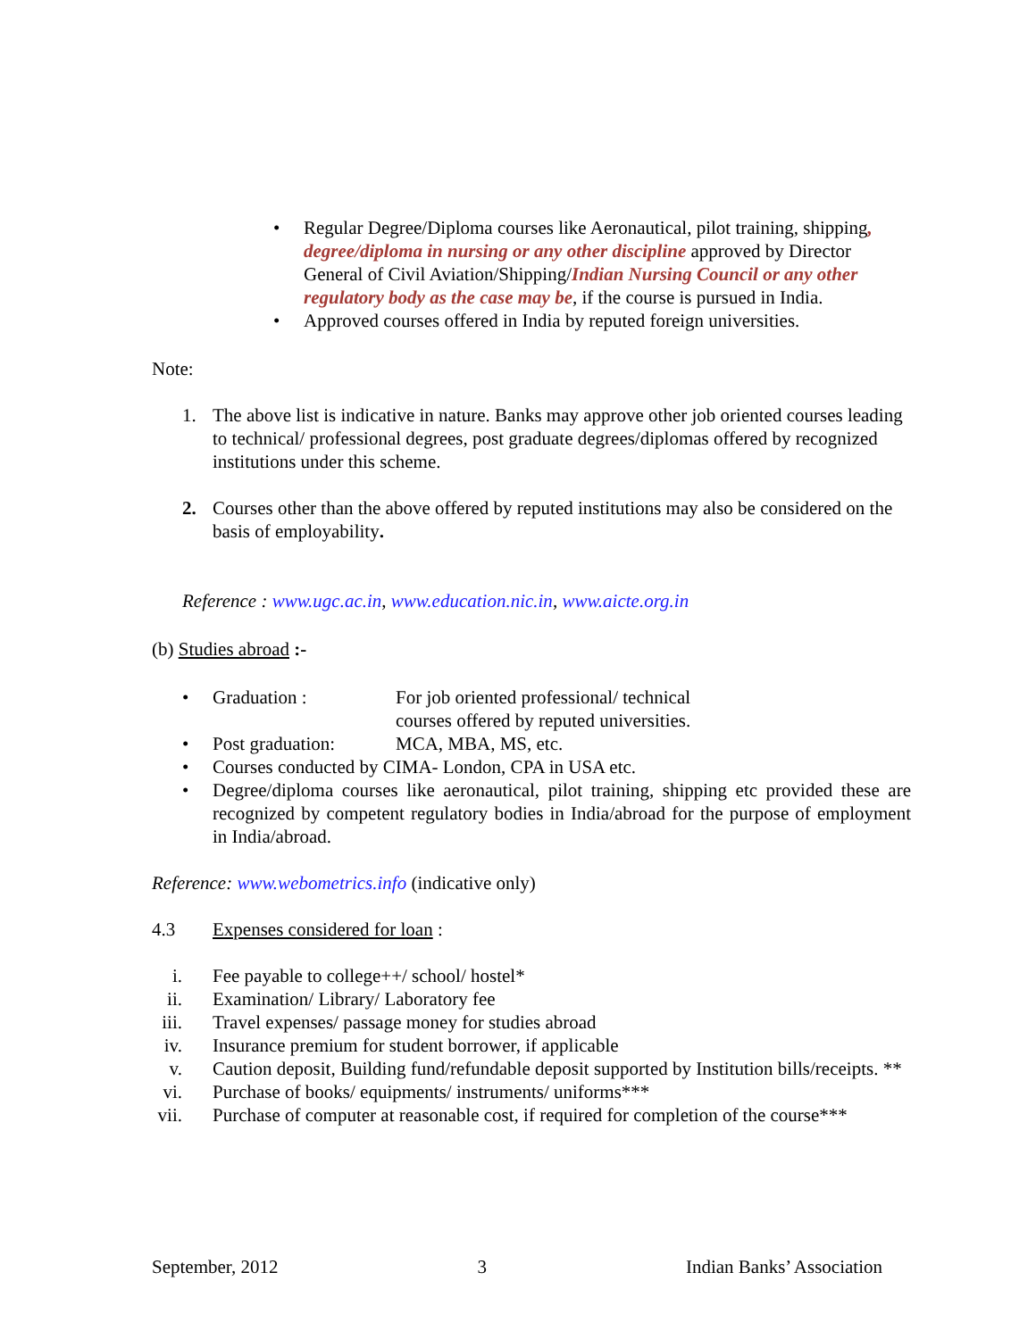• Regular Degree/Diploma courses like Aeronautical, pilot training, shipping, degree/diploma in nursing or any other discipline approved by Director General of Civil Aviation/Shipping/Indian Nursing Council or any other regulatory body as the case may be, if the course is pursued in India.
• Approved courses offered in India by reputed foreign universities.
Note:
1. The above list is indicative in nature. Banks may approve other job oriented courses leading to technical/ professional degrees, post graduate degrees/diplomas offered by recognized institutions under this scheme.
2. Courses other than the above offered by reputed institutions may also be considered on the basis of employability.
Reference : www.ugc.ac.in, www.education.nic.in, www.aicte.org.in
(b) Studies abroad :-
• Graduation : For job oriented professional/ technical
courses offered by reputed universities.
• Post graduation: MCA, MBA, MS, etc.
• Courses conducted by CIMA- London, CPA in USA etc.
• Degree/diploma courses like aeronautical, pilot training, shipping etc provided these are recognized by competent regulatory bodies in India/abroad for the purpose of employment in India/abroad.
Reference: www.webometrics.info (indicative only)
4.3 Expenses considered for loan :
i. Fee payable to college++/ school/ hostel*
ii.
Examination/ Library/ Laboratory fee
iii.
Travel expenses/ passage money for studies abroad
iv.
Insurance premium for student borrower, if applicable
v. Caution deposit, Building fund/refundable deposit supported by Institution bills/receipts. **
vi.
Purchase of books/ equipments/ instruments/ uniforms***
vii.
Purchase of computer at reasonable cost, if required for completion of the course***
September, 2012 3 Indian Banks’ Association